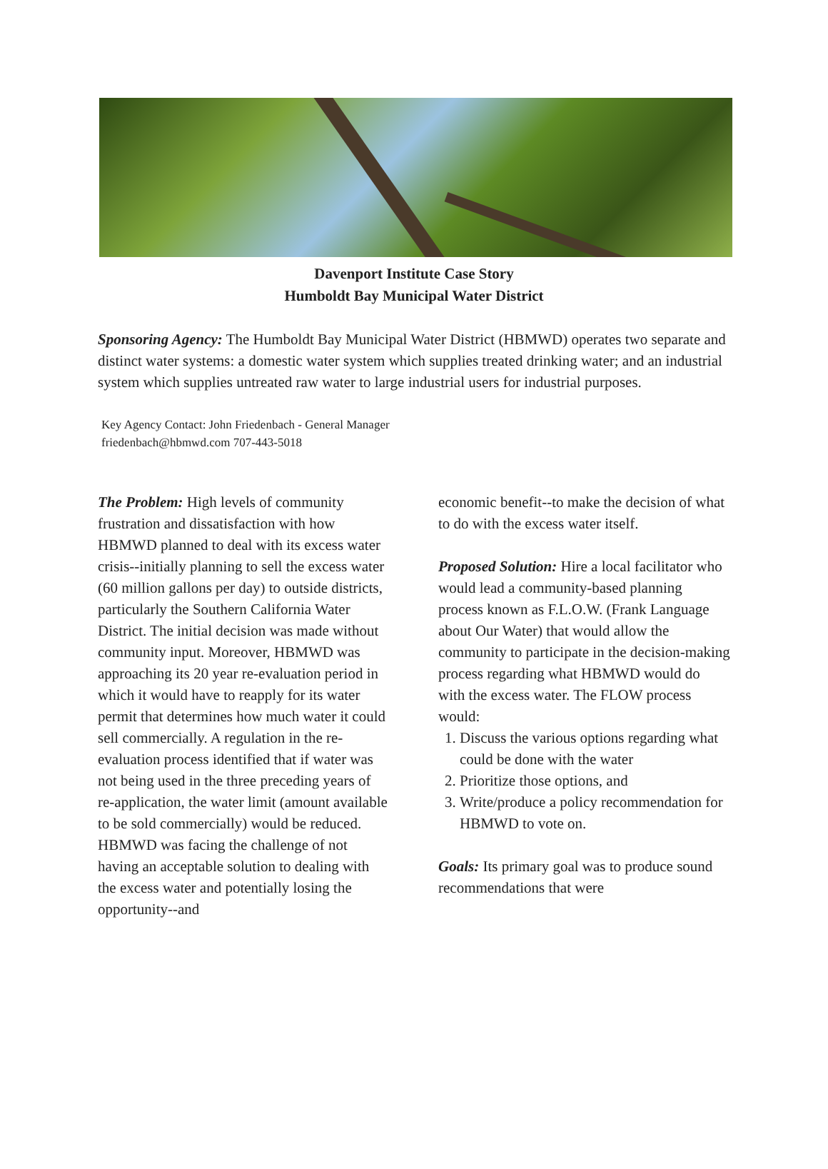Davenport Institute Case Story
Humboldt Bay Municipal Water District
Sponsoring Agency: The Humboldt Bay Municipal Water District (HBMWD) operates two separate and distinct water systems: a domestic water system which supplies treated drinking water; and an industrial system which supplies untreated raw water to large industrial users for industrial purposes.
Key Agency Contact: John Friedenbach - General Manager
friedenbach@hbmwd.com 707-443-5018
The Problem: High levels of community frustration and dissatisfaction with how HBMWD planned to deal with its excess water crisis--initially planning to sell the excess water (60 million gallons per day) to outside districts, particularly the Southern California Water District. The initial decision was made without community input. Moreover, HBMWD was approaching its 20 year re-evaluation period in which it would have to reapply for its water permit that determines how much water it could sell commercially. A regulation in the re-evaluation process identified that if water was not being used in the three preceding years of re-application, the water limit (amount available to be sold commercially) would be reduced. HBMWD was facing the challenge of not having an acceptable solution to dealing with the excess water and potentially losing the opportunity--and
economic benefit--to make the decision of what to do with the excess water itself.
Proposed Solution: Hire a local facilitator who would lead a community-based planning process known as F.L.O.W. (Frank Language about Our Water) that would allow the community to participate in the decision-making process regarding what HBMWD would do with the excess water. The FLOW process would:
1. Discuss the various options regarding what could be done with the water
2. Prioritize those options, and
3. Write/produce a policy recommendation for HBMWD to vote on.
Goals: Its primary goal was to produce sound recommendations that were